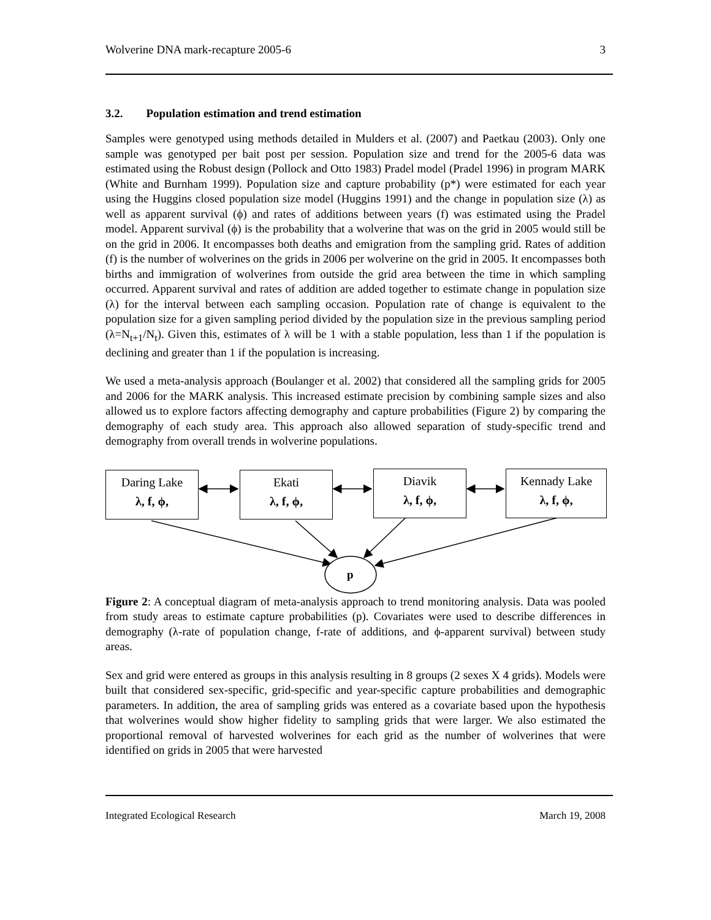Wolverine DNA mark-recapture 2005-6 3
3.2. Population estimation and trend estimation
Samples were genotyped using methods detailed in Mulders et al. (2007) and Paetkau (2003). Only one sample was genotyped per bait post per session. Population size and trend for the 2005-6 data was estimated using the Robust design (Pollock and Otto 1983) Pradel model (Pradel 1996) in program MARK (White and Burnham 1999). Population size and capture probability (p*) were estimated for each year using the Huggins closed population size model (Huggins 1991) and the change in population size (λ) as well as apparent survival (ϕ) and rates of additions between years (f) was estimated using the Pradel model. Apparent survival (ϕ) is the probability that a wolverine that was on the grid in 2005 would still be on the grid in 2006. It encompasses both deaths and emigration from the sampling grid. Rates of addition (f) is the number of wolverines on the grids in 2006 per wolverine on the grid in 2005. It encompasses both births and immigration of wolverines from outside the grid area between the time in which sampling occurred. Apparent survival and rates of addition are added together to estimate change in population size (λ) for the interval between each sampling occasion. Population rate of change is equivalent to the population size for a given sampling period divided by the population size in the previous sampling period (λ=N<sub>t+1</sub>/N<sub>t</sub>). Given this, estimates of λ will be 1 with a stable population, less than 1 if the population is declining and greater than 1 if the population is increasing.
We used a meta-analysis approach (Boulanger et al. 2002) that considered all the sampling grids for 2005 and 2006 for the MARK analysis. This increased estimate precision by combining sample sizes and also allowed us to explore factors affecting demography and capture probabilities (Figure 2) by comparing the demography of each study area. This approach also allowed separation of study-specific trend and demography from overall trends in wolverine populations.
Daring Lake
λ, f, ϕ,
Ekati
λ, f, ϕ,
Diavik
λ, f, ϕ,
Kennady Lake
λ, f, ϕ,
p
Figure 2: A conceptual diagram of meta-analysis approach to trend monitoring analysis. Data was pooled from study areas to estimate capture probabilities (p). Covariates were used to describe differences in demography (λ-rate of population change, f-rate of additions, and ϕ-apparent survival) between study areas.
Sex and grid were entered as groups in this analysis resulting in 8 groups (2 sexes X 4 grids). Models were built that considered sex-specific, grid-specific and year-specific capture probabilities and demographic parameters. In addition, the area of sampling grids was entered as a covariate based upon the hypothesis that wolverines would show higher fidelity to sampling grids that were larger. We also estimated the proportional removal of harvested wolverines for each grid as the number of wolverines that were identified on grids in 2005 that were harvested
Integrated Ecological Research March 19, 2008